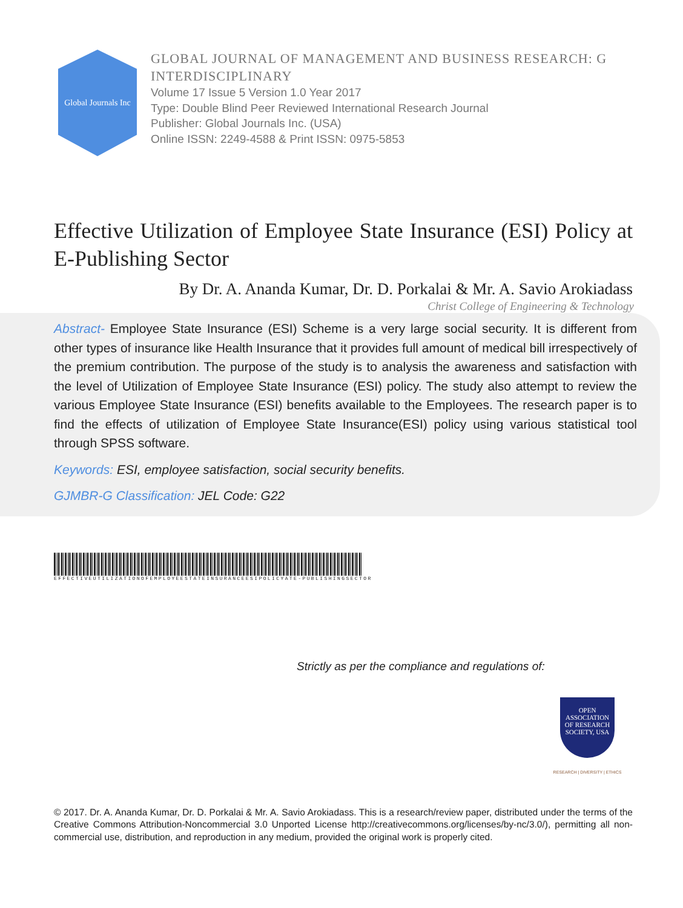Global Journals Inc
GLOBAL JOURNAL OF MANAGEMENT AND BUSINESS RESEARCH: G
INTERDISCIPLINARY
Volume 17 Issue 5 Version 1.0 Year 2017
Type: Double Blind Peer Reviewed International Research Journal
Publisher: Global Journals Inc. (USA)
Online ISSN: 2249-4588 & Print ISSN: 0975-5853
Effective Utilization of Employee State Insurance (ESI) Policy at E-Publishing Sector
By Dr. A. Ananda Kumar, Dr. D. Porkalai & Mr. A. Savio Arokiadass
Christ College of Engineering & Technology
Abstract- Employee State Insurance (ESI) Scheme is a very large social security. It is different from other types of insurance like Health Insurance that it provides full amount of medical bill irrespectively of the premium contribution. The purpose of the study is to analysis the awareness and satisfaction with the level of Utilization of Employee State Insurance (ESI) policy. The study also attempt to review the various Employee State Insurance (ESI) benefits available to the Employees. The research paper is to find the effects of utilization of Employee State Insurance(ESI) policy using various statistical tool through SPSS software.
Keywords: ESI, employee satisfaction, social security benefits.
GJMBR-G Classification: JEL Code: G22
EFFECTIVEUTILIZATIONOFEMPLOYEESTATEINSURANCEESIPOLICYATE-PUBLISHINGSECTOR
Strictly as per the compliance and regulations of:
OPEN
ASSOCIATION
OF RESEARCH
SOCIETY, USA
RESEARCH | DIVERSITY | ETHICS
© 2017. Dr. A. Ananda Kumar, Dr. D. Porkalai & Mr. A. Savio Arokiadass. This is a research/review paper, distributed under the terms of the Creative Commons Attribution-Noncommercial 3.0 Unported License http://creativecommons.org/licenses/by-nc/3.0/), permitting all non-commercial use, distribution, and reproduction in any medium, provided the original work is properly cited.